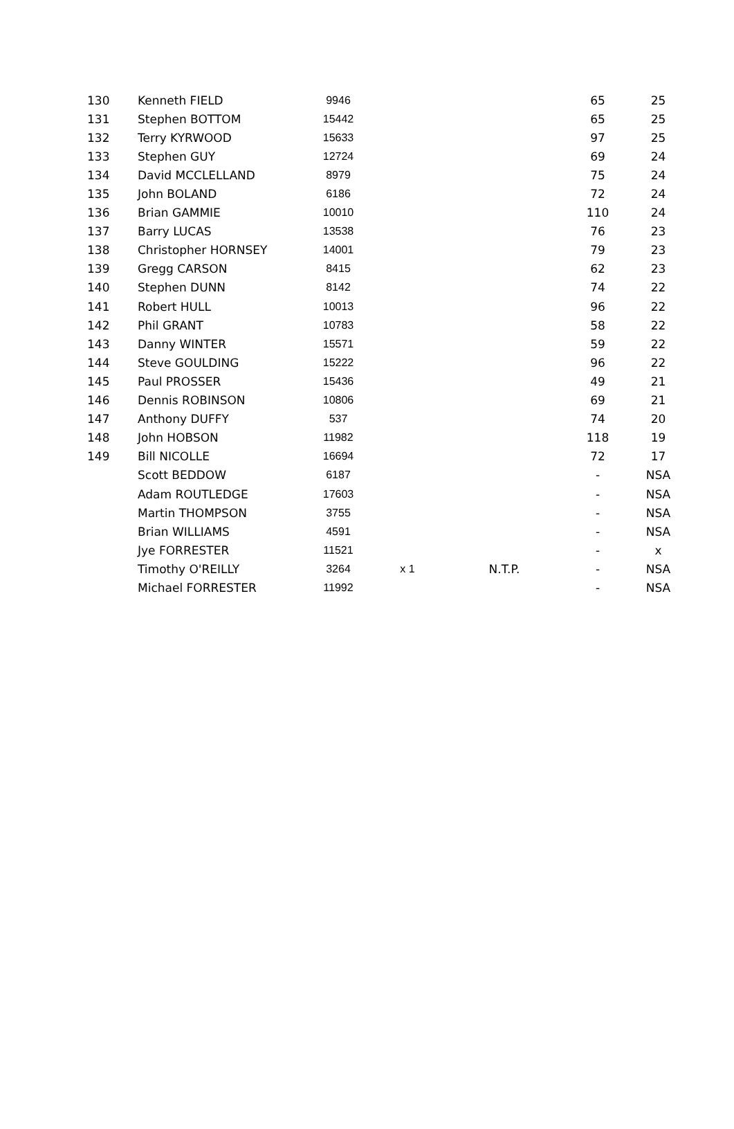| 130 | Kenneth FIELD | 9946 | | | 65 | 25 |
| 131 | Stephen BOTTOM | 15442 | | | 65 | 25 |
| 132 | Terry KYRWOOD | 15633 | | | 97 | 25 |
| 133 | Stephen GUY | 12724 | | | 69 | 24 |
| 134 | David MCCLELLAND | 8979 | | | 75 | 24 |
| 135 | John BOLAND | 6186 | | | 72 | 24 |
| 136 | Brian GAMMIE | 10010 | | | 110 | 24 |
| 137 | Barry LUCAS | 13538 | | | 76 | 23 |
| 138 | Christopher HORNSEY | 14001 | | | 79 | 23 |
| 139 | Gregg CARSON | 8415 | | | 62 | 23 |
| 140 | Stephen DUNN | 8142 | | | 74 | 22 |
| 141 | Robert HULL | 10013 | | | 96 | 22 |
| 142 | Phil GRANT | 10783 | | | 58 | 22 |
| 143 | Danny WINTER | 15571 | | | 59 | 22 |
| 144 | Steve GOULDING | 15222 | | | 96 | 22 |
| 145 | Paul PROSSER | 15436 | | | 49 | 21 |
| 146 | Dennis ROBINSON | 10806 | | | 69 | 21 |
| 147 | Anthony DUFFY | 537 | | | 74 | 20 |
| 148 | John HOBSON | 11982 | | | 118 | 19 |
| 149 | Bill NICOLLE | 16694 | | | 72 | 17 |
| | Scott BEDDOW | 6187 | | | - | NSA |
| | Adam ROUTLEDGE | 17603 | | | - | NSA |
| | Martin THOMPSON | 3755 | | | - | NSA |
| | Brian WILLIAMS | 4591 | | | - | NSA |
| | Jye FORRESTER | 11521 | | | - | x |
| | Timothy O'REILLY | 3264 | x 1 | N.T.P. | - | NSA |
| | Michael FORRESTER | 11992 | | | - | NSA |